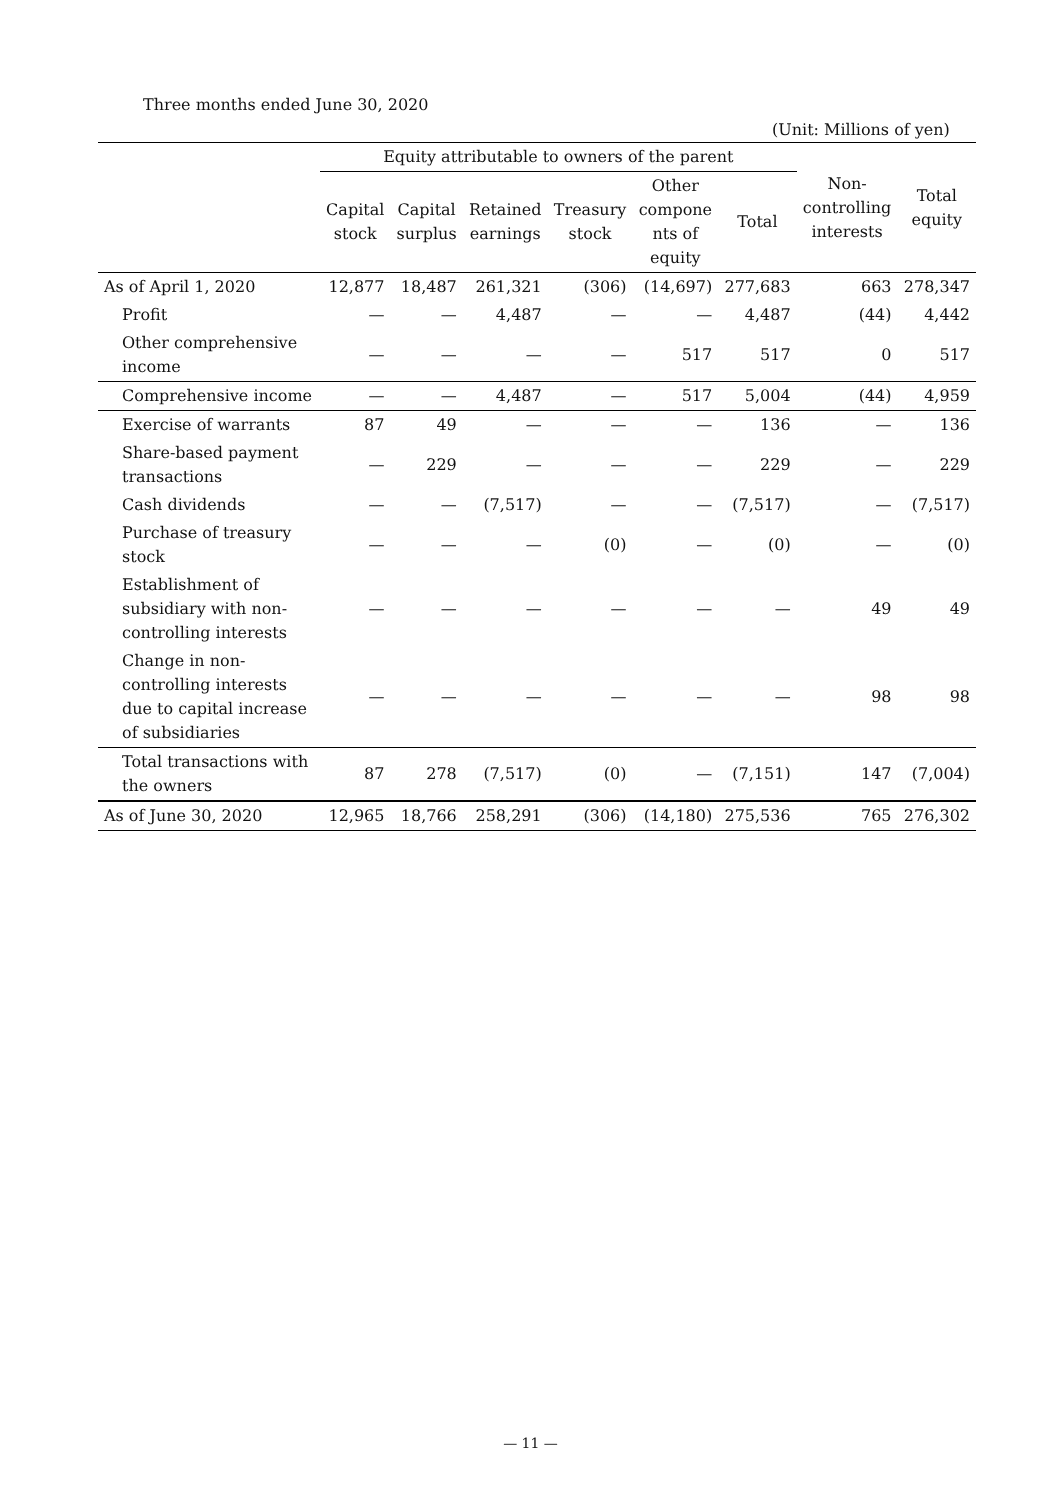Three months ended June 30, 2020
(Unit: Millions of yen)
| | Equity attributable to owners of the parent | | | | | | Non- controlling interests | Total equity |
| --- | --- | --- | --- | --- | --- | --- | --- | --- |
| | Capital stock | Capital surplus | Retained earnings | Treasury stock | Other compone nts of equity | Total | | |
| As of April 1, 2020 | 12,877 | 18,487 | 261,321 | (306) | (14,697) | 277,683 | 663 | 278,347 |
| Profit | — | — | 4,487 | — | — | 4,487 | (44) | 4,442 |
| Other comprehensive income | — | — | — | — | 517 | 517 | 0 | 517 |
| Comprehensive income | — | — | 4,487 | — | 517 | 5,004 | (44) | 4,959 |
| Exercise of warrants | 87 | 49 | — | — | — | 136 | — | 136 |
| Share-based payment transactions | — | 229 | — | — | — | 229 | — | 229 |
| Cash dividends | — | — | (7,517) | — | — | (7,517) | — | (7,517) |
| Purchase of treasury stock | — | — | — | (0) | — | (0) | — | (0) |
| Establishment of subsidiary with non-controlling interests | — | — | — | — | — | — | 49 | 49 |
| Change in non-controlling interests due to capital increase of subsidiaries | — | — | — | — | — | — | 98 | 98 |
| Total transactions with the owners | 87 | 278 | (7,517) | (0) | — | (7,151) | 147 | (7,004) |
| As of June 30, 2020 | 12,965 | 18,766 | 258,291 | (306) | (14,180) | 275,536 | 765 | 276,302 |
— 11 —